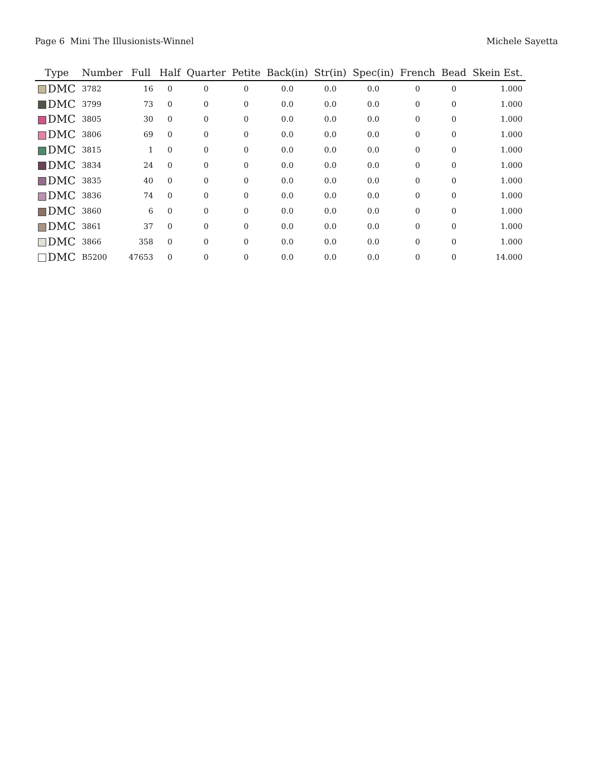Page 6 Mini The Illusionists-Winnel Michele Sayetta
| Type | Number | Full | Half | Quarter | Petite | Back(in) | Str(in) | Spec(in) | French | Bead | Skein Est. |
| --- | --- | --- | --- | --- | --- | --- | --- | --- | --- | --- | --- |
| DMC | 3782 | 16 | 0 | 0 | 0 | 0.0 | 0.0 | 0.0 | 0 | 0 | 1.000 |
| DMC | 3799 | 73 | 0 | 0 | 0 | 0.0 | 0.0 | 0.0 | 0 | 0 | 1.000 |
| DMC | 3805 | 30 | 0 | 0 | 0 | 0.0 | 0.0 | 0.0 | 0 | 0 | 1.000 |
| DMC | 3806 | 69 | 0 | 0 | 0 | 0.0 | 0.0 | 0.0 | 0 | 0 | 1.000 |
| DMC | 3815 | 1 | 0 | 0 | 0 | 0.0 | 0.0 | 0.0 | 0 | 0 | 1.000 |
| DMC | 3834 | 24 | 0 | 0 | 0 | 0.0 | 0.0 | 0.0 | 0 | 0 | 1.000 |
| DMC | 3835 | 40 | 0 | 0 | 0 | 0.0 | 0.0 | 0.0 | 0 | 0 | 1.000 |
| DMC | 3836 | 74 | 0 | 0 | 0 | 0.0 | 0.0 | 0.0 | 0 | 0 | 1.000 |
| DMC | 3860 | 6 | 0 | 0 | 0 | 0.0 | 0.0 | 0.0 | 0 | 0 | 1.000 |
| DMC | 3861 | 37 | 0 | 0 | 0 | 0.0 | 0.0 | 0.0 | 0 | 0 | 1.000 |
| DMC | 3866 | 358 | 0 | 0 | 0 | 0.0 | 0.0 | 0.0 | 0 | 0 | 1.000 |
| DMC | B5200 | 47653 | 0 | 0 | 0 | 0.0 | 0.0 | 0.0 | 0 | 0 | 14.000 |